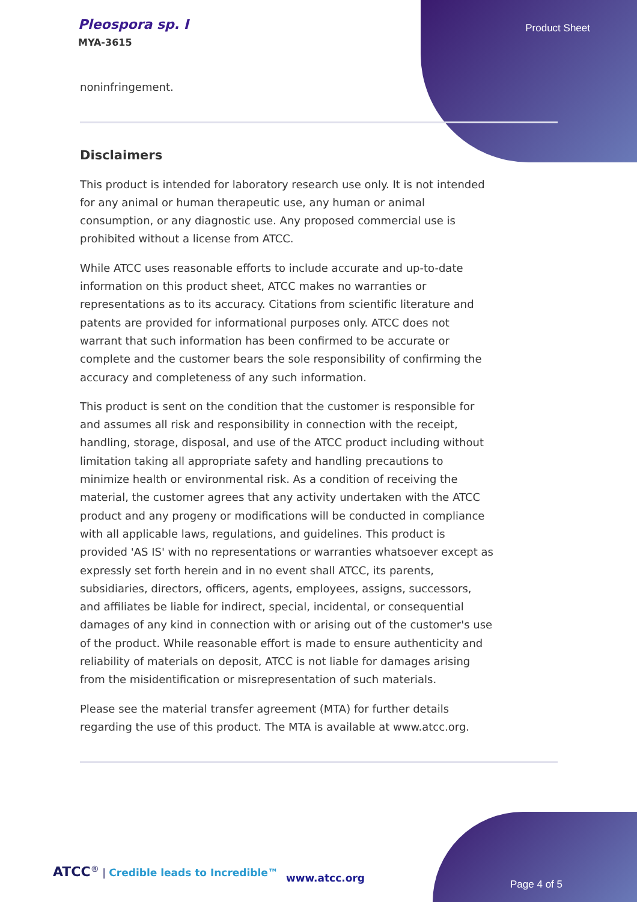Pleospora sp. I
MYA-3615
Product Sheet
noninfringement.
Disclaimers
This product is intended for laboratory research use only. It is not intended for any animal or human therapeutic use, any human or animal consumption, or any diagnostic use. Any proposed commercial use is prohibited without a license from ATCC.
While ATCC uses reasonable efforts to include accurate and up-to-date information on this product sheet, ATCC makes no warranties or representations as to its accuracy. Citations from scientific literature and patents are provided for informational purposes only. ATCC does not warrant that such information has been confirmed to be accurate or complete and the customer bears the sole responsibility of confirming the accuracy and completeness of any such information.
This product is sent on the condition that the customer is responsible for and assumes all risk and responsibility in connection with the receipt, handling, storage, disposal, and use of the ATCC product including without limitation taking all appropriate safety and handling precautions to minimize health or environmental risk. As a condition of receiving the material, the customer agrees that any activity undertaken with the ATCC product and any progeny or modifications will be conducted in compliance with all applicable laws, regulations, and guidelines. This product is provided 'AS IS' with no representations or warranties whatsoever except as expressly set forth herein and in no event shall ATCC, its parents, subsidiaries, directors, officers, agents, employees, assigns, successors, and affiliates be liable for indirect, special, incidental, or consequential damages of any kind in connection with or arising out of the customer's use of the product. While reasonable effort is made to ensure authenticity and reliability of materials on deposit, ATCC is not liable for damages arising from the misidentification or misrepresentation of such materials.
Please see the material transfer agreement (MTA) for further details regarding the use of this product. The MTA is available at www.atcc.org.
ATCC<sup>®</sup> | Credible leads to Incredible™
www.atcc.org
Page 4 of 5